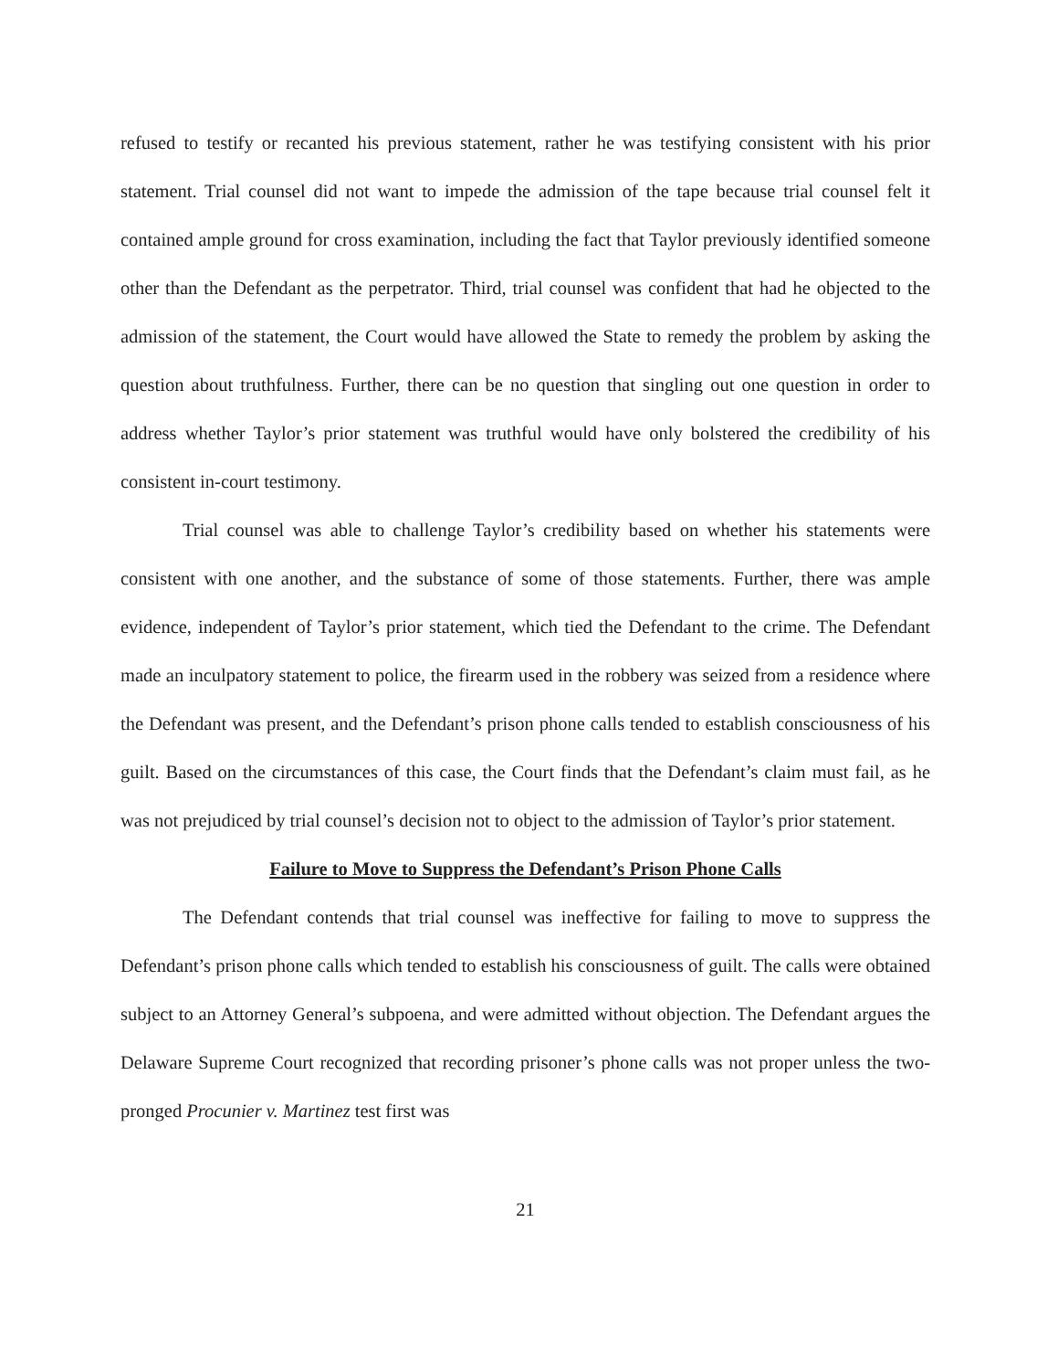refused to testify or recanted his previous statement, rather he was testifying consistent with his prior statement. Trial counsel did not want to impede the admission of the tape because trial counsel felt it contained ample ground for cross examination, including the fact that Taylor previously identified someone other than the Defendant as the perpetrator. Third, trial counsel was confident that had he objected to the admission of the statement, the Court would have allowed the State to remedy the problem by asking the question about truthfulness. Further, there can be no question that singling out one question in order to address whether Taylor’s prior statement was truthful would have only bolstered the credibility of his consistent in-court testimony.
Trial counsel was able to challenge Taylor’s credibility based on whether his statements were consistent with one another, and the substance of some of those statements. Further, there was ample evidence, independent of Taylor’s prior statement, which tied the Defendant to the crime. The Defendant made an inculpatory statement to police, the firearm used in the robbery was seized from a residence where the Defendant was present, and the Defendant’s prison phone calls tended to establish consciousness of his guilt. Based on the circumstances of this case, the Court finds that the Defendant’s claim must fail, as he was not prejudiced by trial counsel’s decision not to object to the admission of Taylor’s prior statement.
Failure to Move to Suppress the Defendant’s Prison Phone Calls
The Defendant contends that trial counsel was ineffective for failing to move to suppress the Defendant’s prison phone calls which tended to establish his consciousness of guilt. The calls were obtained subject to an Attorney General’s subpoena, and were admitted without objection. The Defendant argues the Delaware Supreme Court recognized that recording prisoner’s phone calls was not proper unless the two-pronged Procunier v. Martinez test first was
21